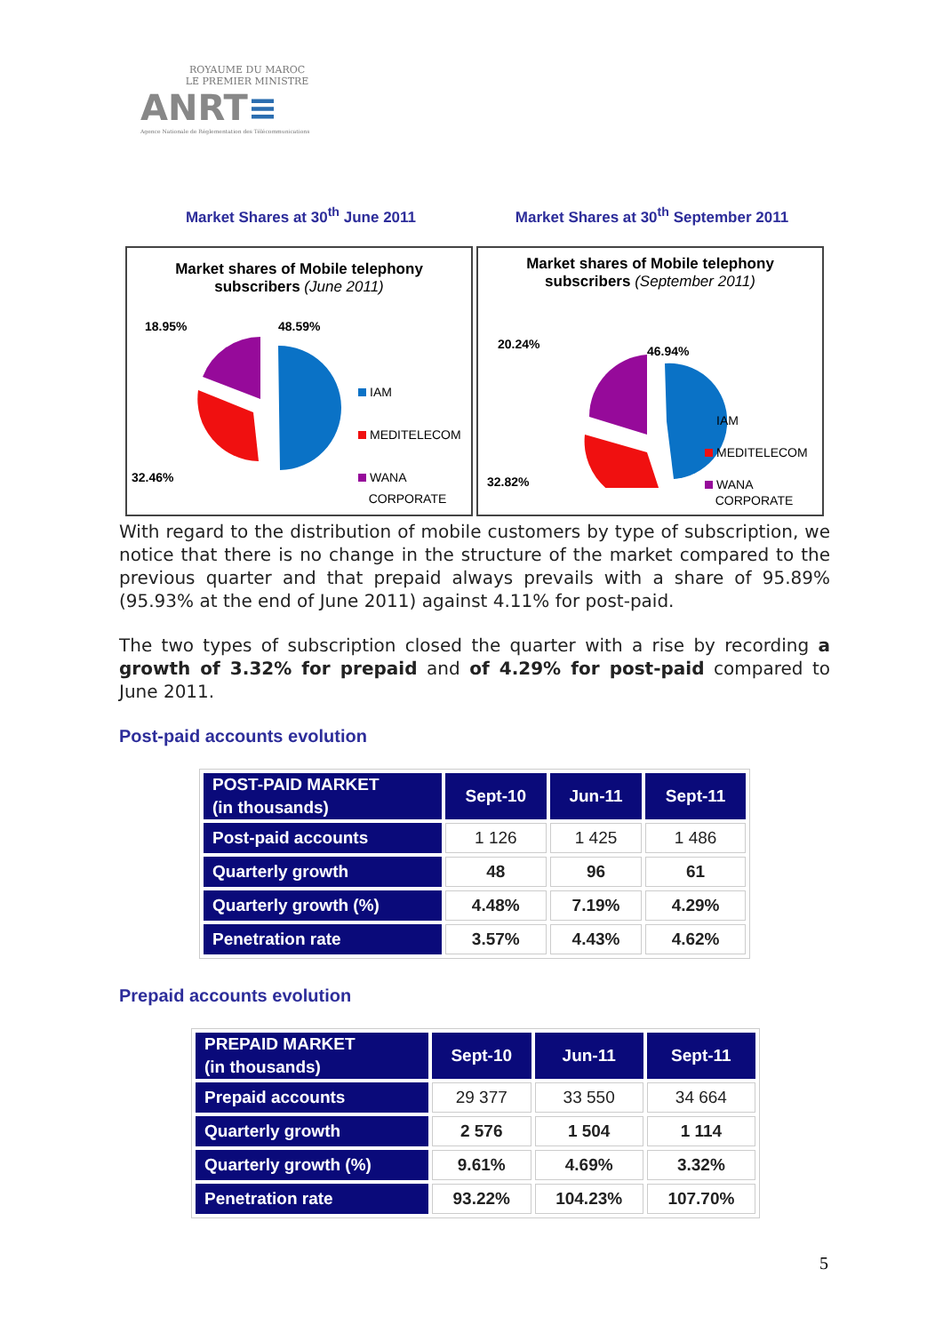ROYAUME DU MAROC
LE PREMIER MINISTRE
ANRT≡
Agence Nationale de Réglementation des Télécommunications
Market Shares at 30<sup>th</sup> June 2011
Market Shares at 30<sup>th</sup> September 2011
Market shares of Mobile telephony
subscribers (June 2011)
18.95% 48.59%
32.46%
IAM
MEDITELECOM
WANA
CORPORATE
Market shares of Mobile telephony
subscribers (September 2011)
20.24% 46.94%
32.82%
IAM
MEDITELECOM
WANA
CORPORATE
With regard to the distribution of mobile customers by type of subscription, we notice that there is no change in the structure of the market compared to the previous quarter and that prepaid always prevails with a share of 95.89% (95.93% at the end of June 2011) against 4.11% for post-paid.
The two types of subscription closed the quarter with a rise by recording a growth of 3.32% for prepaid and of 4.29% for post-paid compared to June 2011.
Post-paid accounts evolution
| POST-PAID MARKET (in thousands) | Sept-10 | Jun-11 | Sept-11 |
| --- | --- | --- | --- |
| Post-paid accounts | 1 126 | 1 425 | 1 486 |
| Quarterly growth | 48 | 96 | 61 |
| Quarterly growth (%) | 4.48% | 7.19% | 4.29% |
| Penetration rate | 3.57% | 4.43% | 4.62% |
Prepaid accounts evolution
| PREPAID MARKET (in thousands) | Sept-10 | Jun-11 | Sept-11 |
| --- | --- | --- | --- |
| Prepaid accounts | 29 377 | 33 550 | 34 664 |
| Quarterly growth | 2 576 | 1 504 | 1 114 |
| Quarterly growth (%) | 9.61% | 4.69% | 3.32% |
| Penetration rate | 93.22% | 104.23% | 107.70% |
5